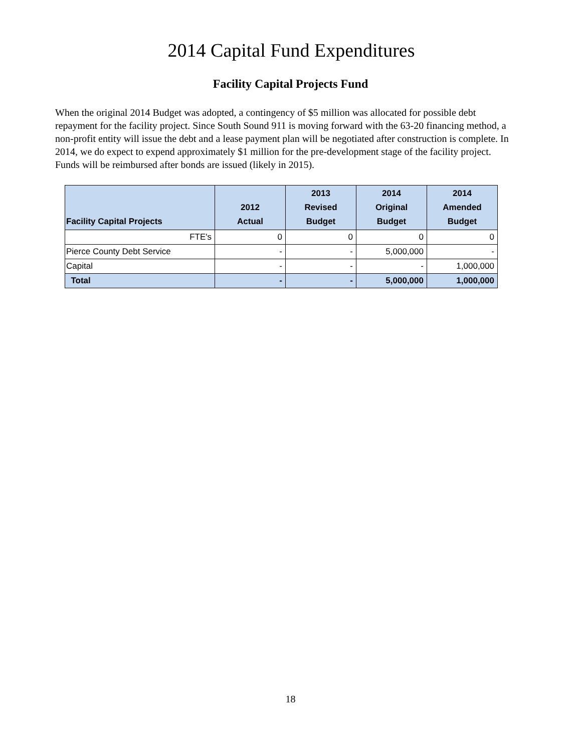2014 Capital Fund Expenditures
Facility Capital Projects Fund
When the original 2014 Budget was adopted, a contingency of $5 million was allocated for possible debt repayment for the facility project. Since South Sound 911 is moving forward with the 63-20 financing method, a non-profit entity will issue the debt and a lease payment plan will be negotiated after construction is complete. In 2014, we do expect to expend approximately $1 million for the pre-development stage of the facility project. Funds will be reimbursed after bonds are issued (likely in 2015).
| Facility Capital Projects | 2012 Actual | 2013 Revised Budget | 2014 Original Budget | 2014 Amended Budget |
| --- | --- | --- | --- | --- |
| FTE's | 0 | 0 | 0 | 0 |
| Pierce County Debt Service | - | - | 5,000,000 | - |
| Capital | - | - | - | 1,000,000 |
| Total | - | - | 5,000,000 | 1,000,000 |
18